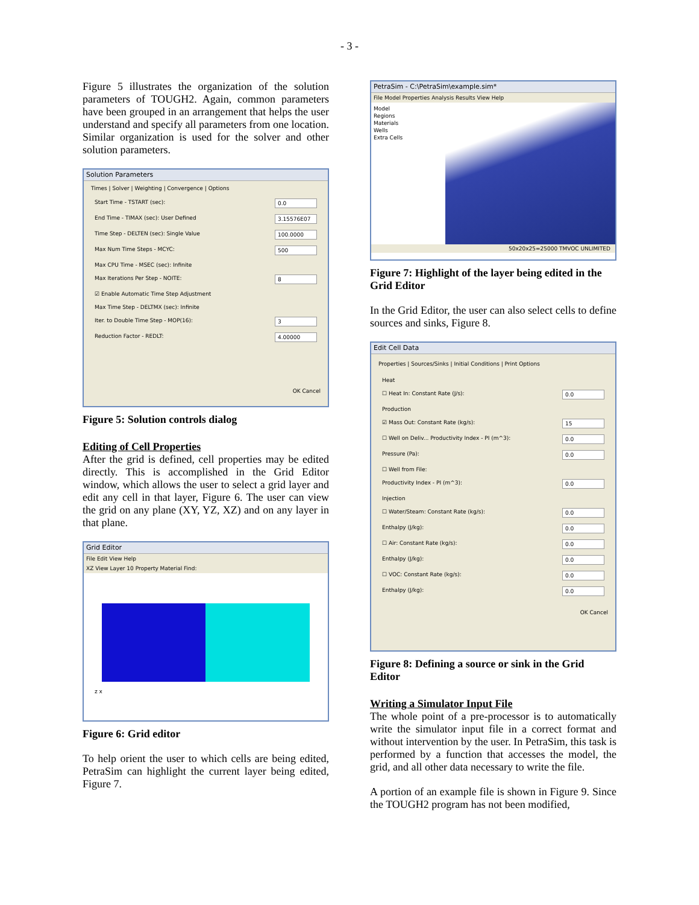- 3 -
Figure 5 illustrates the organization of the solution parameters of TOUGH2. Again, common parameters have been grouped in an arrangement that helps the user understand and specify all parameters from one location. Similar organization is used for the solver and other solution parameters.
Solution Parameters
Times | Solver | Weighting | Convergence | Options
Start Time - TSTART (sec): 0.0
End Time - TIMAX (sec): User Defined 3.15576E07
Time Step - DELTEN (sec): Single Value 100.0000
Max Num Time Steps - MCYC: 500
Max CPU Time - MSEC (sec): Infinite
Max Iterations Per Step - NOITE: 8
☑ Enable Automatic Time Step Adjustment
Max Time Step - DELTMX (sec): Infinite
Iter. to Double Time Step - MOP(16): 3
Reduction Factor - REDLT: 4.00000
OK Cancel
Figure 5: Solution controls dialog
Editing of Cell Properties
After the grid is defined, cell properties may be edited directly. This is accomplished in the Grid Editor window, which allows the user to select a grid layer and edit any cell in that layer, Figure 6. The user can view the grid on any plane (XY, YZ, XZ) and on any layer in that plane.
Grid Editor
File Edit View Help
XZ View Layer 10 Property Material Find:
z x
Figure 6: Grid editor
To help orient the user to which cells are being edited, PetraSim can highlight the current layer being edited, Figure 7.
PetraSim - C:\PetraSim\example.sim*
File Model Properties Analysis Results View Help
Model
Regions
Materials
Wells
Extra Cells
50x20x25=25000 TMVOC UNLIMITED
Figure 7: Highlight of the layer being edited in the Grid Editor
In the Grid Editor, the user can also select cells to define sources and sinks, Figure 8.
Edit Cell Data
Properties | Sources/Sinks | Initial Conditions | Print Options
Heat
☐ Heat In: Constant Rate (J/s): 0.0
Production
☑ Mass Out: Constant Rate (kg/s): 15
☐ Well on Deliv... Productivity Index - PI (m^3): 0.0
Pressure (Pa): 0.0
☐ Well from File:
Productivity Index - PI (m^3): 0.0
Injection
☐ Water/Steam: Constant Rate (kg/s): 0.0
Enthalpy (J/kg): 0.0
☐ Air: Constant Rate (kg/s): 0.0
Enthalpy (J/kg): 0.0
☐ VOC: Constant Rate (kg/s): 0.0
Enthalpy (J/kg): 0.0
OK Cancel
Figure 8: Defining a source or sink in the Grid Editor
Writing a Simulator Input File
The whole point of a pre-processor is to automatically write the simulator input file in a correct format and without intervention by the user. In PetraSim, this task is performed by a function that accesses the model, the grid, and all other data necessary to write the file.
A portion of an example file is shown in Figure 9. Since the TOUGH2 program has not been modified,